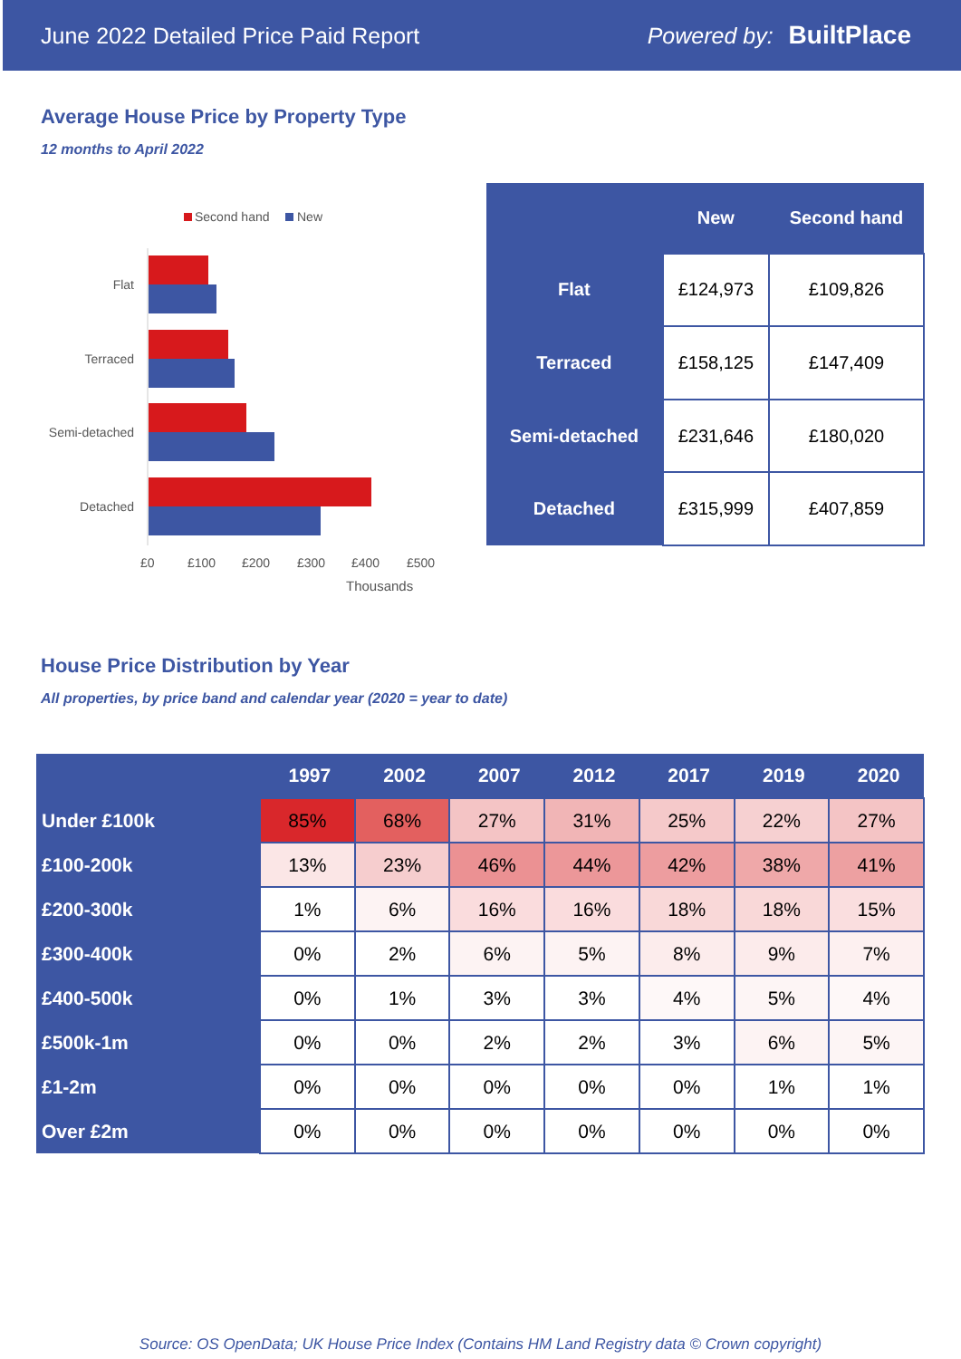June 2022 Detailed Price Paid Report Powered by: BuiltPlace
Average House Price by Property Type
12 months to April 2022
Second hand
New
Flat
Terraced
Semi-detached
Detached
£0
£100
£200
£300
£400
£500
Thousands
| | New | Second hand |
| --- | --- | --- |
| Flat | £124,973 | £109,826 |
| Terraced | £158,125 | £147,409 |
| Semi-detached | £231,646 | £180,020 |
| Detached | £315,999 | £407,859 |
House Price Distribution by Year
All properties, by price band and calendar year (2020 = year to date)
| | 1997 | 2002 | 2007 | 2012 | 2017 | 2019 | 2020 |
| --- | --- | --- | --- | --- | --- | --- | --- |
| Under £100k | 85% | 68% | 27% | 31% | 25% | 22% | 27% |
| £100-200k | 13% | 23% | 46% | 44% | 42% | 38% | 41% |
| £200-300k | 1% | 6% | 16% | 16% | 18% | 18% | 15% |
| £300-400k | 0% | 2% | 6% | 5% | 8% | 9% | 7% |
| £400-500k | 0% | 1% | 3% | 3% | 4% | 5% | 4% |
| £500k-1m | 0% | 0% | 2% | 2% | 3% | 6% | 5% |
| £1-2m | 0% | 0% | 0% | 0% | 0% | 1% | 1% |
| Over £2m | 0% | 0% | 0% | 0% | 0% | 0% | 0% |
Source: OS OpenData; UK House Price Index (Contains HM Land Registry data © Crown copyright)